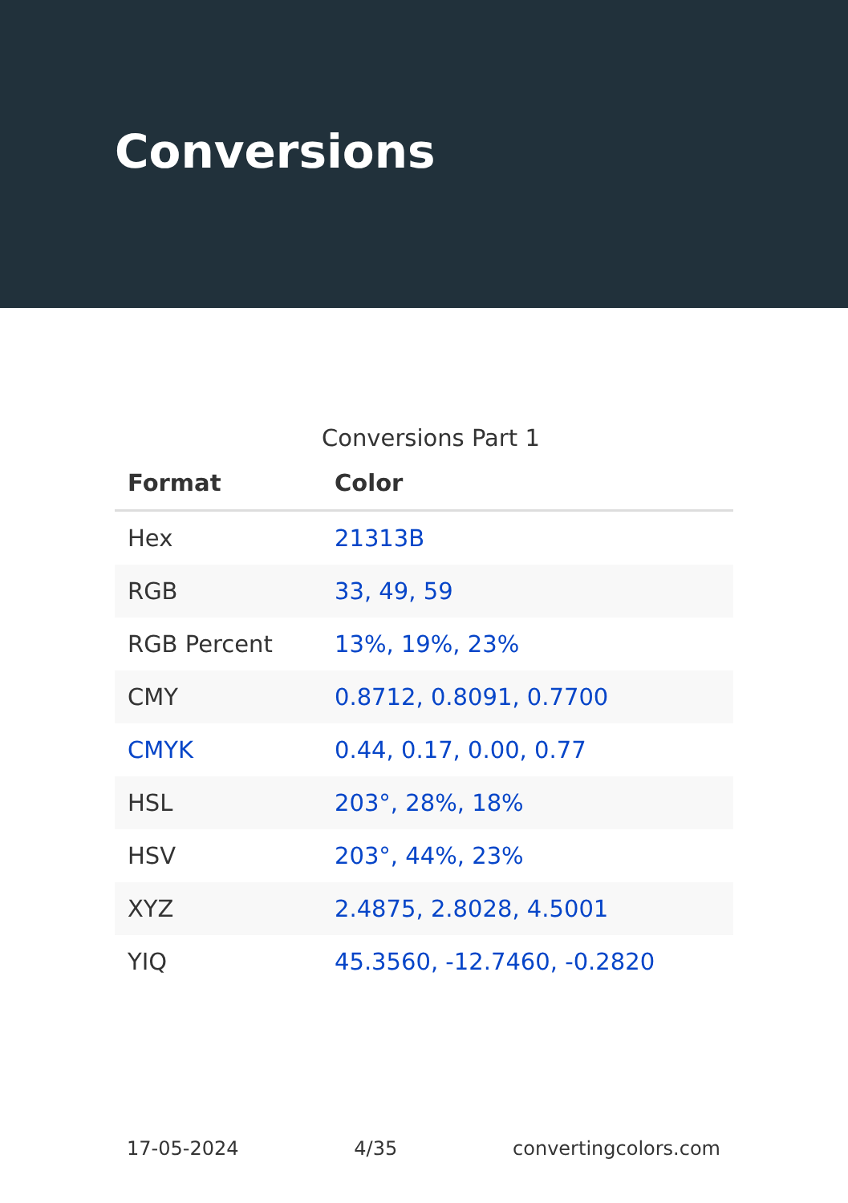Conversions
Conversions Part 1
| Format | Color |
| --- | --- |
| Hex | 21313B |
| RGB | 33, 49, 59 |
| RGB Percent | 13%, 19%, 23% |
| CMY | 0.8712, 0.8091, 0.7700 |
| CMYK | 0.44, 0.17, 0.00, 0.77 |
| HSL | 203°, 28%, 18% |
| HSV | 203°, 44%, 23% |
| XYZ | 2.4875, 2.8028, 4.5001 |
| YIQ | 45.3560, -12.7460, -0.2820 |
17-05-2024 4/35 convertingcolors.com